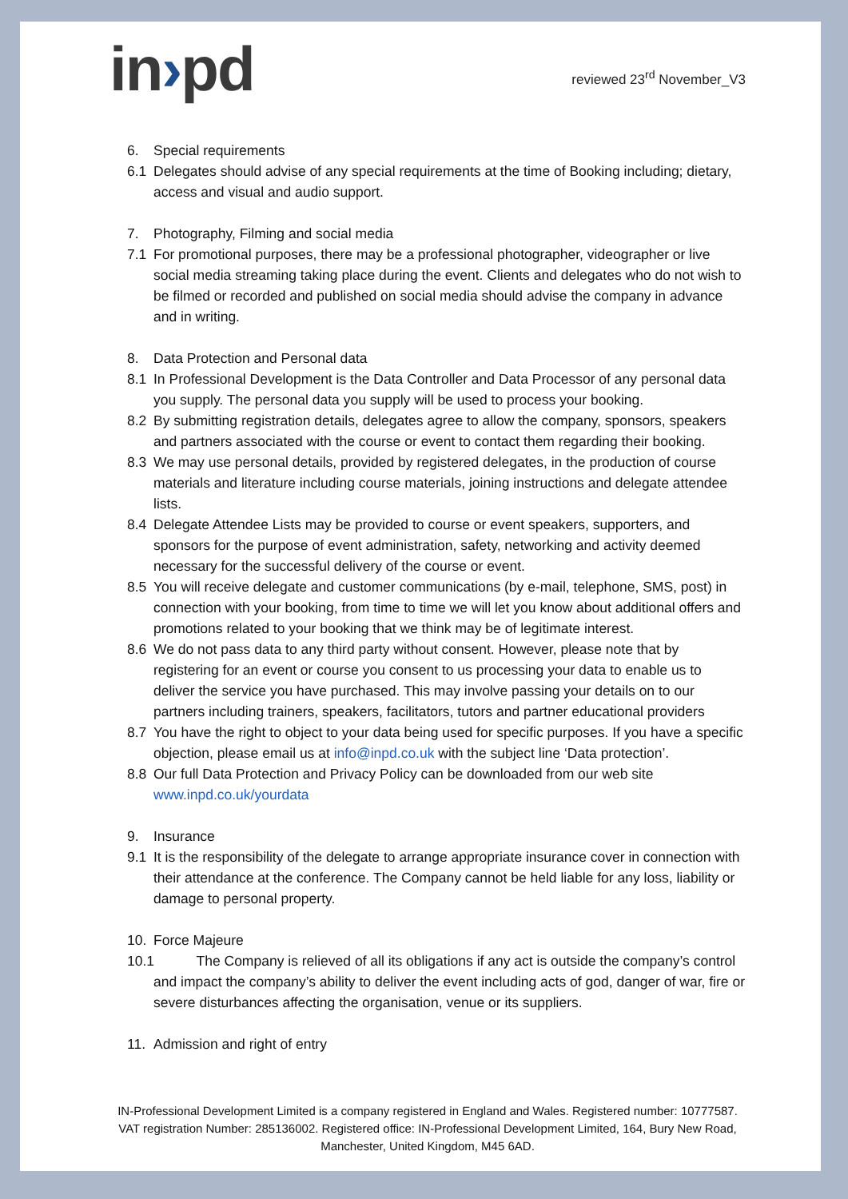in›pd
reviewed 23<sup>rd</sup> November_V3
6. Special requirements
6.1 Delegates should advise of any special requirements at the time of Booking including; dietary, access and visual and audio support.
7. Photography, Filming and social media
7.1 For promotional purposes, there may be a professional photographer, videographer or live social media streaming taking place during the event. Clients and delegates who do not wish to be filmed or recorded and published on social media should advise the company in advance and in writing.
8. Data Protection and Personal data
8.1 In Professional Development is the Data Controller and Data Processor of any personal data you supply. The personal data you supply will be used to process your booking.
8.2 By submitting registration details, delegates agree to allow the company, sponsors, speakers and partners associated with the course or event to contact them regarding their booking.
8.3 We may use personal details, provided by registered delegates, in the production of course materials and literature including course materials, joining instructions and delegate attendee lists.
8.4 Delegate Attendee Lists may be provided to course or event speakers, supporters, and sponsors for the purpose of event administration, safety, networking and activity deemed necessary for the successful delivery of the course or event.
8.5 You will receive delegate and customer communications (by e-mail, telephone, SMS, post) in connection with your booking, from time to time we will let you know about additional offers and promotions related to your booking that we think may be of legitimate interest.
8.6 We do not pass data to any third party without consent. However, please note that by registering for an event or course you consent to us processing your data to enable us to deliver the service you have purchased. This may involve passing your details on to our partners including trainers, speakers, facilitators, tutors and partner educational providers
8.7 You have the right to object to your data being used for specific purposes. If you have a specific objection, please email us at info@inpd.co.uk with the subject line ‘Data protection’.
8.8 Our full Data Protection and Privacy Policy can be downloaded from our web site www.inpd.co.uk/yourdata
9. Insurance
9.1 It is the responsibility of the delegate to arrange appropriate insurance cover in connection with their attendance at the conference. The Company cannot be held liable for any loss, liability or damage to personal property.
10. Force Majeure
10.1
The Company is relieved of all its obligations if any act is outside the company’s control and impact the company’s ability to deliver the event including acts of god, danger of war, fire or severe disturbances affecting the organisation, venue or its suppliers.
11. Admission and right of entry
IN-Professional Development Limited is a company registered in England and Wales. Registered number: 10777587. VAT registration Number: 285136002. Registered office: IN-Professional Development Limited, 164, Bury New Road, Manchester, United Kingdom, M45 6AD.